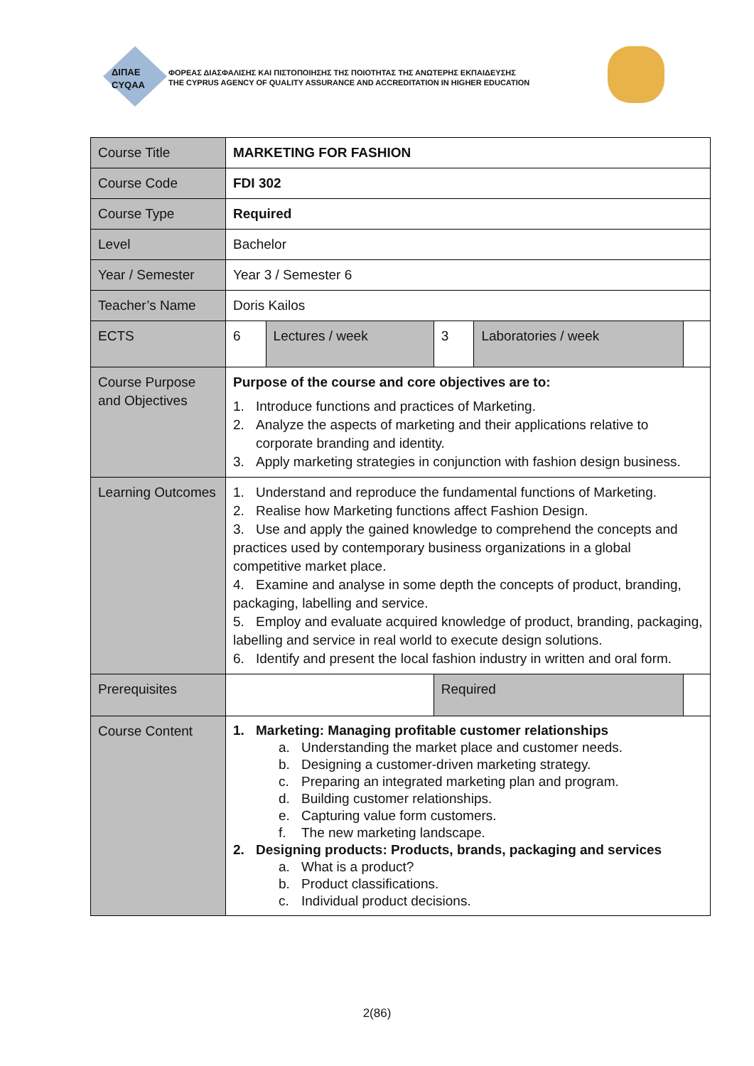ΔΙΠΑΕ
CYQAA
ΦΟΡΕΑΣ ΔΙΑΣΦΑΛΙΣΗΣ ΚΑΙ ΠΙΣΤΟΠΟΙΗΣΗΣ ΤΗΣ ΠΟΙΟΤΗΤΑΣ ΤΗΣ ΑΝΩΤΕΡΗΣ ΕΚΠΑΙΔΕΥΣΗΣ
THE CYPRUS AGENCY OF QUALITY ASSURANCE AND ACCREDITATION IN HIGHER EDUCATION
| Course Title | MARKETING FOR FASHION | | | | |
| Course Code | FDI 302 | | | | |
| Course Type | Required | | | | |
| Level | Bachelor | | | | |
| Year / Semester | Year 3 / Semester 6 | | | | |
| Teacher’s Name | Doris Kailos | | | | |
| ECTS | 6 | Lectures / week | 3 | Laboratories / week | |
| Course Purpose and Objectives | Purpose of the course and core objectives are to: 1. Introduce functions and practices of Marketing. 2. Analyze the aspects of marketing and their applications relative to corporate branding and identity. 3. Apply marketing strategies in conjunction with fashion design business. | | | | |
| Learning Outcomes | 1. Understand and reproduce the fundamental functions of Marketing. 2. Realise how Marketing functions affect Fashion Design. 3. Use and apply the gained knowledge to comprehend the concepts and practices used by contemporary business organizations in a global competitive market place. 4. Examine and analyse in some depth the concepts of product, branding, packaging, labelling and service. 5. Employ and evaluate acquired knowledge of product, branding, packaging, labelling and service in real world to execute design solutions. 6. Identify and present the local fashion industry in written and oral form. | | | | |
| Prerequisites | | | Required | | |
| Course Content | 1. Marketing: Managing profitable customer relationships a. Understanding the market place and customer needs. b. Designing a customer-driven marketing strategy. c. Preparing an integrated marketing plan and program. d. Building customer relationships. e. Capturing value form customers. f. The new marketing landscape. 2. Designing products: Products, brands, packaging and services a. What is a product? b. Product classifications. c. Individual product decisions. | | | | |
2(86)